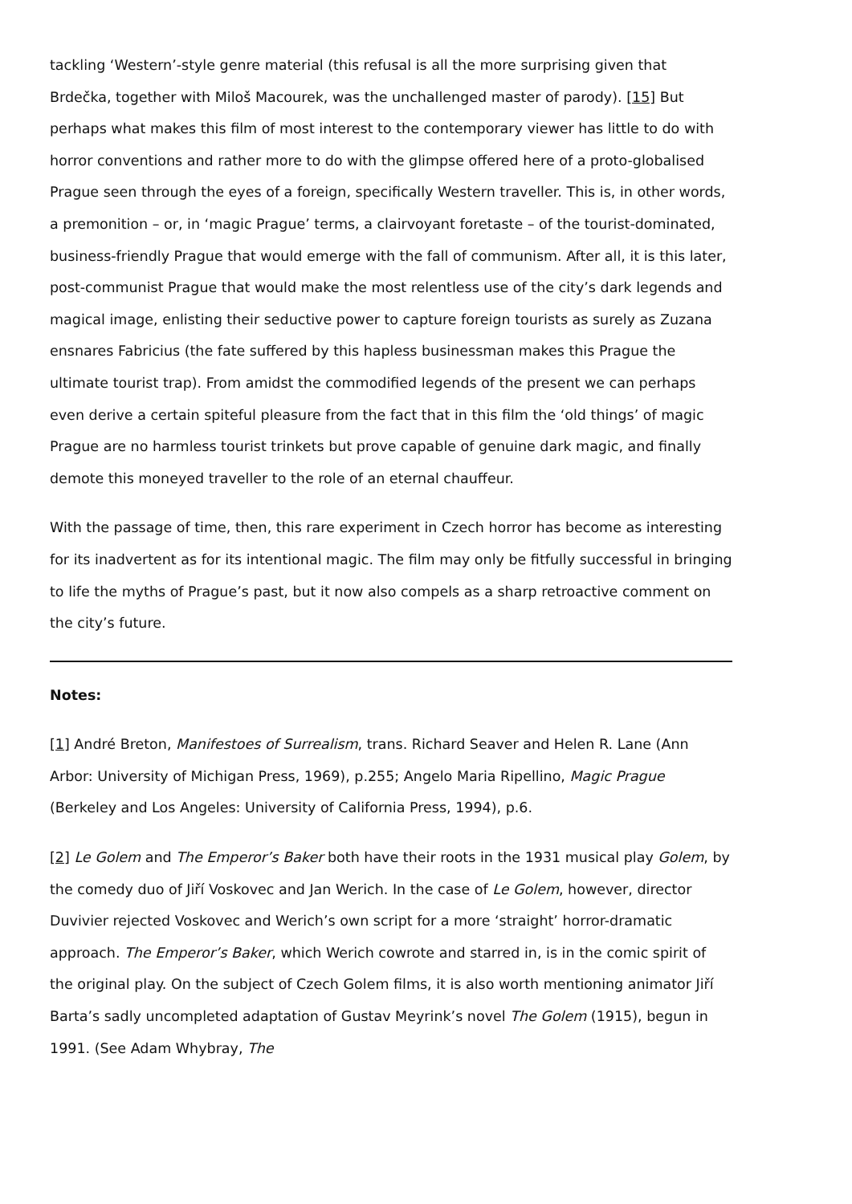tackling ‘Western’-style genre material (this refusal is all the more surprising given that Brdečka, together with Miloš Macourek, was the unchallenged master of parody). [15] But perhaps what makes this film of most interest to the contemporary viewer has little to do with horror conventions and rather more to do with the glimpse offered here of a proto-globalised Prague seen through the eyes of a foreign, specifically Western traveller. This is, in other words, a premonition – or, in ‘magic Prague’ terms, a clairvoyant foretaste – of the tourist-dominated, business-friendly Prague that would emerge with the fall of communism. After all, it is this later, post-communist Prague that would make the most relentless use of the city’s dark legends and magical image, enlisting their seductive power to capture foreign tourists as surely as Zuzana ensnares Fabricius (the fate suffered by this hapless businessman makes this Prague the ultimate tourist trap). From amidst the commodified legends of the present we can perhaps even derive a certain spiteful pleasure from the fact that in this film the ‘old things’ of magic Prague are no harmless tourist trinkets but prove capable of genuine dark magic, and finally demote this moneyed traveller to the role of an eternal chauffeur.
With the passage of time, then, this rare experiment in Czech horror has become as interesting for its inadvertent as for its intentional magic. The film may only be fitfully successful in bringing to life the myths of Prague’s past, but it now also compels as a sharp retroactive comment on the city’s future.
Notes:
[1] André Breton, Manifestoes of Surrealism, trans. Richard Seaver and Helen R. Lane (Ann Arbor: University of Michigan Press, 1969), p.255; Angelo Maria Ripellino, Magic Prague (Berkeley and Los Angeles: University of California Press, 1994), p.6.
[2] Le Golem and The Emperor’s Baker both have their roots in the 1931 musical play Golem, by the comedy duo of Jiří Voskovec and Jan Werich. In the case of Le Golem, however, director Duvivier rejected Voskovec and Werich’s own script for a more ‘straight’ horror-dramatic approach. The Emperor’s Baker, which Werich cowrote and starred in, is in the comic spirit of the original play. On the subject of Czech Golem films, it is also worth mentioning animator Jiří Barta’s sadly uncompleted adaptation of Gustav Meyrink’s novel The Golem (1915), begun in 1991. (See Adam Whybray, The